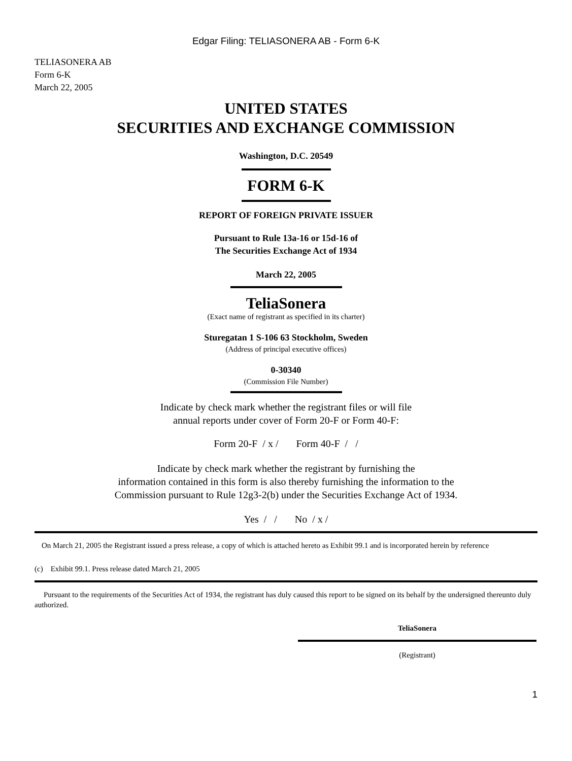Edgar Filing: TELIASONERA AB - Form 6-K
TELIASONERA AB
Form 6-K
March 22, 2005
UNITED STATES
SECURITIES AND EXCHANGE COMMISSION
Washington, D.C. 20549
FORM 6-K
REPORT OF FOREIGN PRIVATE ISSUER
Pursuant to Rule 13a-16 or 15d-16 of
The Securities Exchange Act of 1934
March 22, 2005
TeliaSonera
(Exact name of registrant as specified in its charter)
Sturegatan 1 S-106 63 Stockholm, Sweden
(Address of principal executive offices)
0-30340
(Commission File Number)
Indicate by check mark whether the registrant files or will file
annual reports under cover of Form 20-F or Form 40-F:
Form 20-F / x / Form 40-F / /
Indicate by check mark whether the registrant by furnishing the
information contained in this form is also thereby furnishing the information to the
Commission pursuant to Rule 12g3-2(b) under the Securities Exchange Act of 1934.
Yes / / No / x /
On March 21, 2005 the Registrant issued a press release, a copy of which is attached hereto as Exhibit 99.1 and is incorporated herein by reference
(c) Exhibit 99.1. Press release dated March 21, 2005
Pursuant to the requirements of the Securities Act of 1934, the registrant has duly caused this report to be signed on its behalf by the undersigned thereunto duly authorized.
TeliaSonera
(Registrant)
1